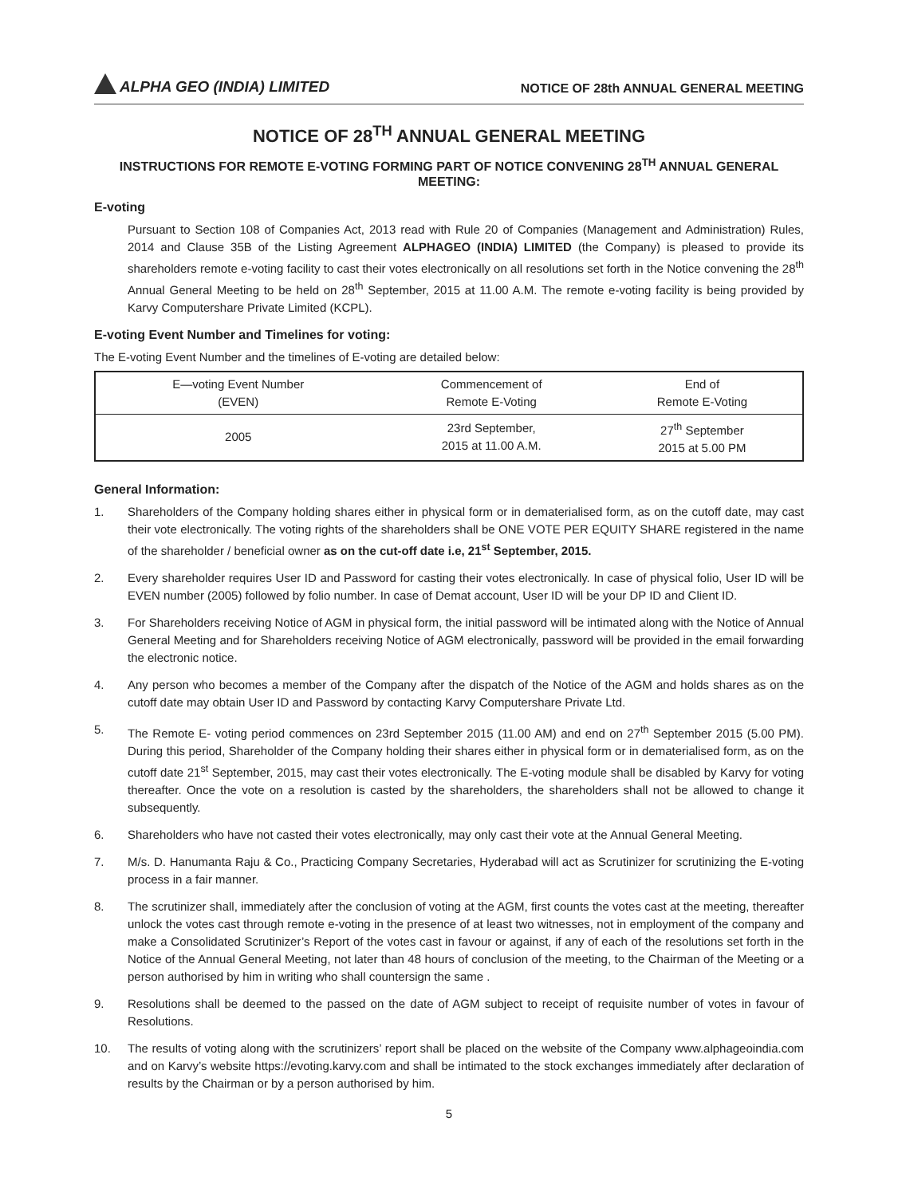ALPHA GEO (INDIA) LIMITED
NOTICE OF 28th ANNUAL GENERAL MEETING
NOTICE OF 28<sup>TH</sup> ANNUAL GENERAL MEETING
INSTRUCTIONS FOR REMOTE E-VOTING FORMING PART OF NOTICE CONVENING 28<sup>TH</sup> ANNUAL GENERAL MEETING:
E-voting
Pursuant to Section 108 of Companies Act, 2013 read with Rule 20 of Companies (Management and Administration) Rules, 2014 and Clause 35B of the Listing Agreement ALPHAGEO (INDIA) LIMITED (the Company) is pleased to provide its shareholders remote e-voting facility to cast their votes electronically on all resolutions set forth in the Notice convening the 28<sup>th</sup> Annual General Meeting to be held on 28<sup>th</sup> September, 2015 at 11.00 A.M. The remote e-voting facility is being provided by Karvy Computershare Private Limited (KCPL).
E-voting Event Number and Timelines for voting:
The E-voting Event Number and the timelines of E-voting are detailed below:
| E—voting Event Number (EVEN) | Commencement of Remote E-Voting | End of Remote E-Voting |
| 2005 | 23rd September, 2015 at 11.00 A.M. | 27<sup>th</sup> September 2015 at 5.00 PM |
General Information:
1. Shareholders of the Company holding shares either in physical form or in dematerialised form, as on the cutoff date, may cast their vote electronically. The voting rights of the shareholders shall be ONE VOTE PER EQUITY SHARE registered in the name of the shareholder / beneficial owner as on the cut-off date i.e, 21<sup>st</sup> September, 2015.
2. Every shareholder requires User ID and Password for casting their votes electronically. In case of physical folio, User ID will be EVEN number (2005) followed by folio number. In case of Demat account, User ID will be your DP ID and Client ID.
3. For Shareholders receiving Notice of AGM in physical form, the initial password will be intimated along with the Notice of Annual General Meeting and for Shareholders receiving Notice of AGM electronically, password will be provided in the email forwarding the electronic notice.
4. Any person who becomes a member of the Company after the dispatch of the Notice of the AGM and holds shares as on the cutoff date may obtain User ID and Password by contacting Karvy Computershare Private Ltd.
5. The Remote E- voting period commences on 23rd September 2015 (11.00 AM) and end on 27<sup>th</sup> September 2015 (5.00 PM). During this period, Shareholder of the Company holding their shares either in physical form or in dematerialised form, as on the cutoff date 21<sup>st</sup> September, 2015, may cast their votes electronically. The E-voting module shall be disabled by Karvy for voting thereafter. Once the vote on a resolution is casted by the shareholders, the shareholders shall not be allowed to change it subsequently.
6. Shareholders who have not casted their votes electronically, may only cast their vote at the Annual General Meeting.
7. M/s. D. Hanumanta Raju & Co., Practicing Company Secretaries, Hyderabad will act as Scrutinizer for scrutinizing the E-voting process in a fair manner.
8. The scrutinizer shall, immediately after the conclusion of voting at the AGM, first counts the votes cast at the meeting, thereafter unlock the votes cast through remote e-voting in the presence of at least two witnesses, not in employment of the company and make a Consolidated Scrutinizer’s Report of the votes cast in favour or against, if any of each of the resolutions set forth in the Notice of the Annual General Meeting, not later than 48 hours of conclusion of the meeting, to the Chairman of the Meeting or a person authorised by him in writing who shall countersign the same .
9. Resolutions shall be deemed to the passed on the date of AGM subject to receipt of requisite number of votes in favour of Resolutions.
10. The results of voting along with the scrutinizers’ report shall be placed on the website of the Company www.alphageoindia.com and on Karvy’s website https://evoting.karvy.com and shall be intimated to the stock exchanges immediately after declaration of results by the Chairman or by a person authorised by him.
5